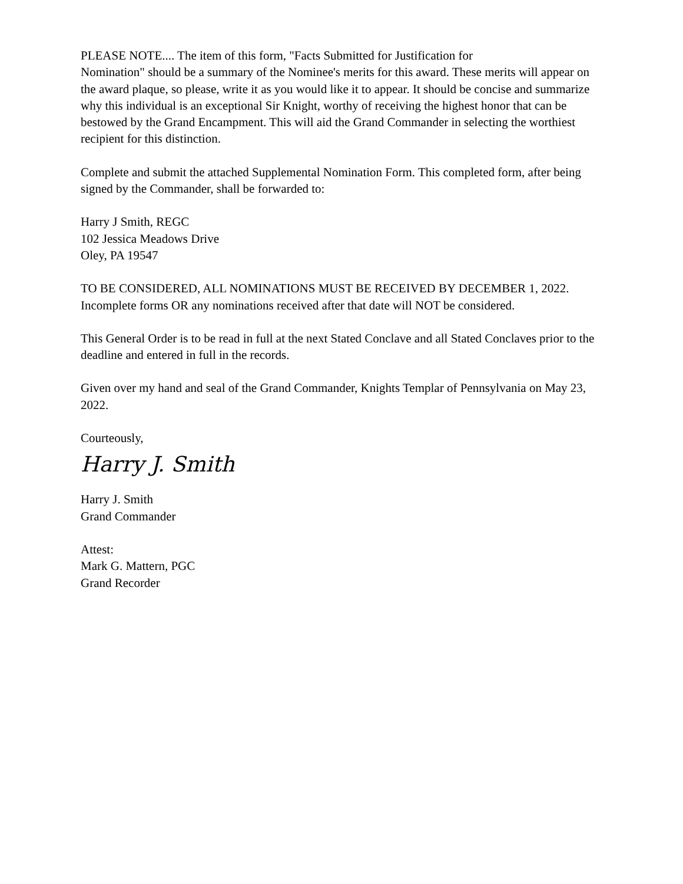PLEASE NOTE.... The item of this form, "Facts Submitted for Justification for
Nomination" should be a summary of the Nominee's merits for this award. These merits will appear on the award plaque, so please, write it as you would like it to appear. It should be concise and summarize why this individual is an exceptional Sir Knight, worthy of receiving the highest honor that can be bestowed by the Grand Encampment. This will aid the Grand Commander in selecting the worthiest recipient for this distinction.
Complete and submit the attached Supplemental Nomination Form. This completed form, after being signed by the Commander, shall be forwarded to:
Harry J Smith, REGC
102 Jessica Meadows Drive
Oley, PA 19547
TO BE CONSIDERED, ALL NOMINATIONS MUST BE RECEIVED BY DECEMBER 1, 2022. Incomplete forms OR any nominations received after that date will NOT be considered.
This General Order is to be read in full at the next Stated Conclave and all Stated Conclaves prior to the deadline and entered in full in the records.
Given over my hand and seal of the Grand Commander, Knights Templar of Pennsylvania on May 23, 2022.
Courteously,
Harry J. Smith
Harry J. Smith
Grand Commander
Attest:
Mark G. Mattern, PGC
Grand Recorder